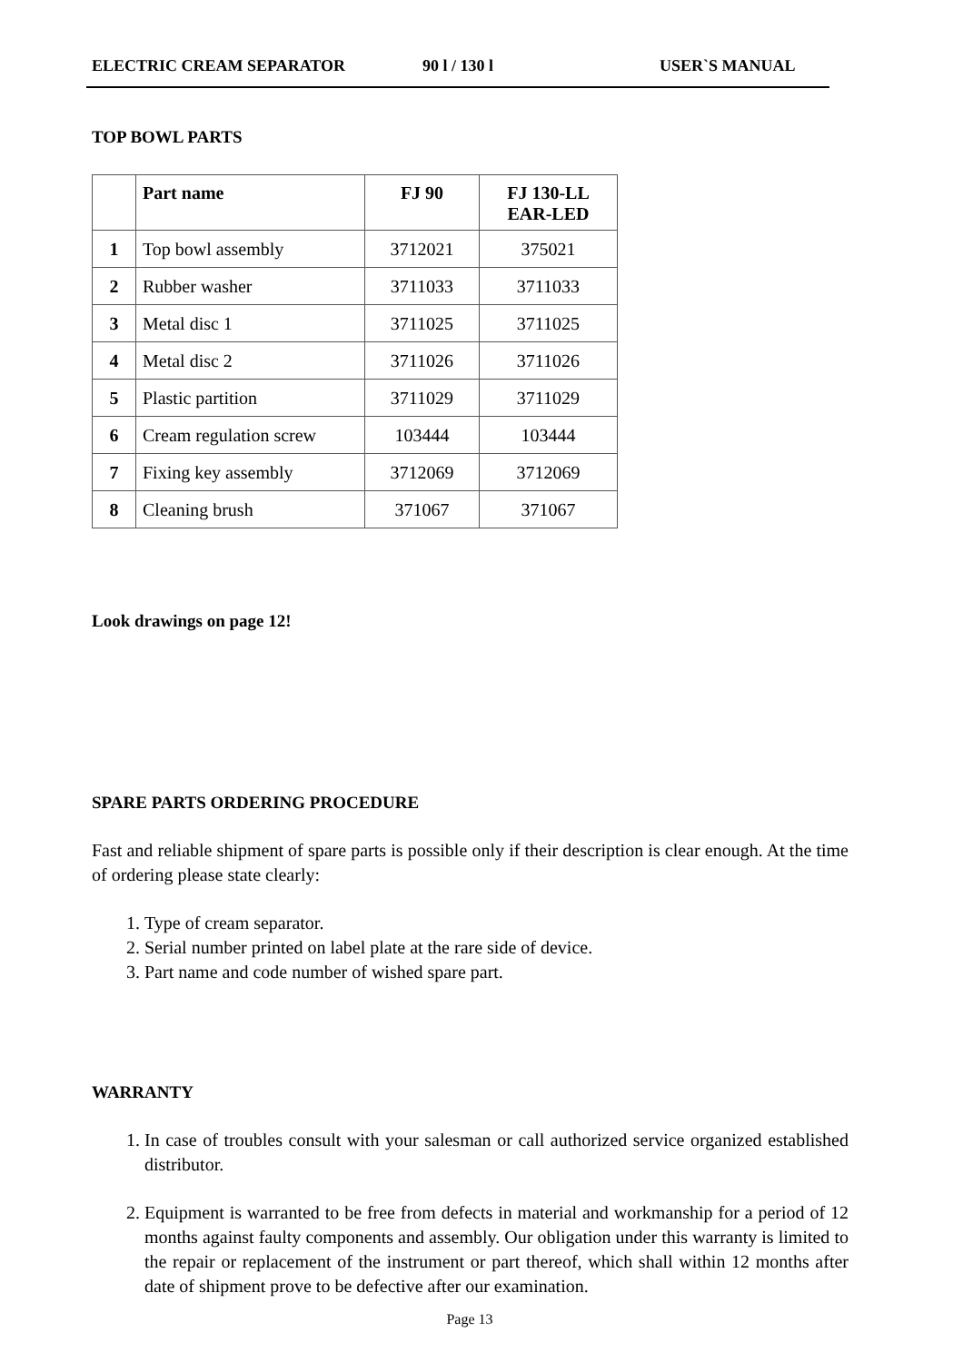ELECTRIC CREAM SEPARATOR 90 l / 130 l USER`S MANUAL
TOP BOWL PARTS
| | Part name | FJ 90 | FJ 130-LL EAR-LED |
| --- | --- | --- | --- |
| 1 | Top bowl assembly | 3712021 | 375021 |
| 2 | Rubber washer | 3711033 | 3711033 |
| 3 | Metal disc 1 | 3711025 | 3711025 |
| 4 | Metal disc 2 | 3711026 | 3711026 |
| 5 | Plastic partition | 3711029 | 3711029 |
| 6 | Cream regulation screw | 103444 | 103444 |
| 7 | Fixing key assembly | 3712069 | 3712069 |
| 8 | Cleaning brush | 371067 | 371067 |
Look drawings on page 12!
SPARE PARTS ORDERING PROCEDURE
Fast and reliable shipment of spare parts is possible only if their description is clear enough. At the time of ordering please state clearly:
1. Type of cream separator.
2. Serial number printed on label plate at the rare side of device.
3. Part name and code number of wished spare part.
WARRANTY
1. In case of troubles consult with your salesman or call authorized service organized established distributor.
2. Equipment is warranted to be free from defects in material and workmanship for a period of 12 months against faulty components and assembly. Our obligation under this warranty is limited to the repair or replacement of the instrument or part thereof, which shall within 12 months after date of shipment prove to be defective after our examination.
Page 13